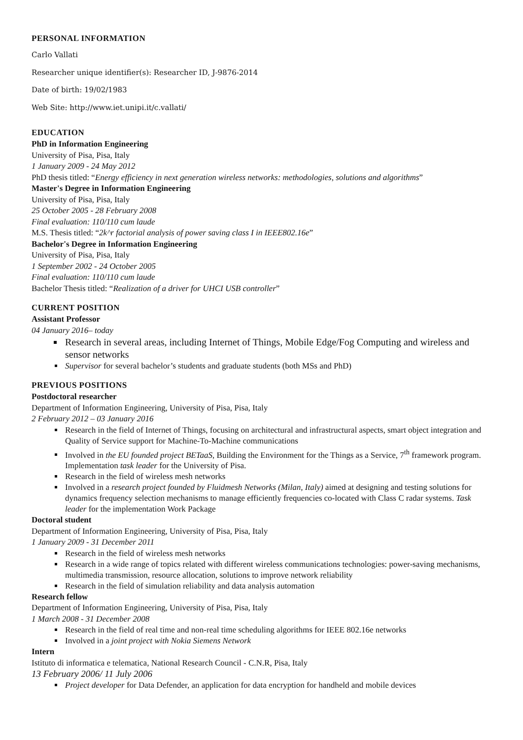PERSONAL INFORMATION
Carlo Vallati
Researcher unique identifier(s): Researcher ID, J-9876-2014
Date of birth: 19/02/1983
Web Site: http://www.iet.unipi.it/c.vallati/
EDUCATION
PhD in Information Engineering
University of Pisa, Pisa, Italy
1 January 2009 - 24 May 2012
PhD thesis titled: “Energy efficiency in next generation wireless networks: methodologies, solutions and algorithms”
Master's Degree in Information Engineering
University of Pisa, Pisa, Italy
25 October 2005 - 28 February 2008
Final evaluation: 110/110 cum laude
M.S. Thesis titled: “2k^r factorial analysis of power saving class I in IEEE802.16e”
Bachelor's Degree in Information Engineering
University of Pisa, Pisa, Italy
1 September 2002 - 24 October 2005
Final evaluation: 110/110 cum laude
Bachelor Thesis titled: “Realization of a driver for UHCI USB controller”
CURRENT POSITION
Assistant Professor
04 January 2016– today
Research in several areas, including Internet of Things, Mobile Edge/Fog Computing and wireless and sensor networks
Supervisor for several bachelor’s students and graduate students (both MSs and PhD)
PREVIOUS POSITIONS
Postdoctoral researcher
Department of Information Engineering, University of Pisa, Pisa, Italy
2 February 2012 – 03 January 2016
Research in the field of Internet of Things, focusing on architectural and infrastructural aspects, smart object integration and Quality of Service support for Machine-To-Machine communications
Involved in the EU founded project BETaaS, Building the Environment for the Things as a Service, 7<sup>th</sup> framework program. Implementation task leader for the University of Pisa.
Research in the field of wireless mesh networks
Involved in a research project founded by Fluidmesh Networks (Milan, Italy) aimed at designing and testing solutions for dynamics frequency selection mechanisms to manage efficiently frequencies co-located with Class C radar systems. Task leader for the implementation Work Package
Doctoral student
Department of Information Engineering, University of Pisa, Pisa, Italy
1 January 2009 - 31 December 2011
Research in the field of wireless mesh networks
Research in a wide range of topics related with different wireless communications technologies: power-saving mechanisms, multimedia transmission, resource allocation, solutions to improve network reliability
Research in the field of simulation reliability and data analysis automation
Research fellow
Department of Information Engineering, University of Pisa, Pisa, Italy
1 March 2008 - 31 December 2008
Research in the field of real time and non-real time scheduling algorithms for IEEE 802.16e networks
Involved in a joint project with Nokia Siemens Network
Intern
Istituto di informatica e telematica, National Research Council - C.N.R, Pisa, Italy
13 February 2006/ 11 July 2006
Project developer for Data Defender, an application for data encryption for handheld and mobile devices